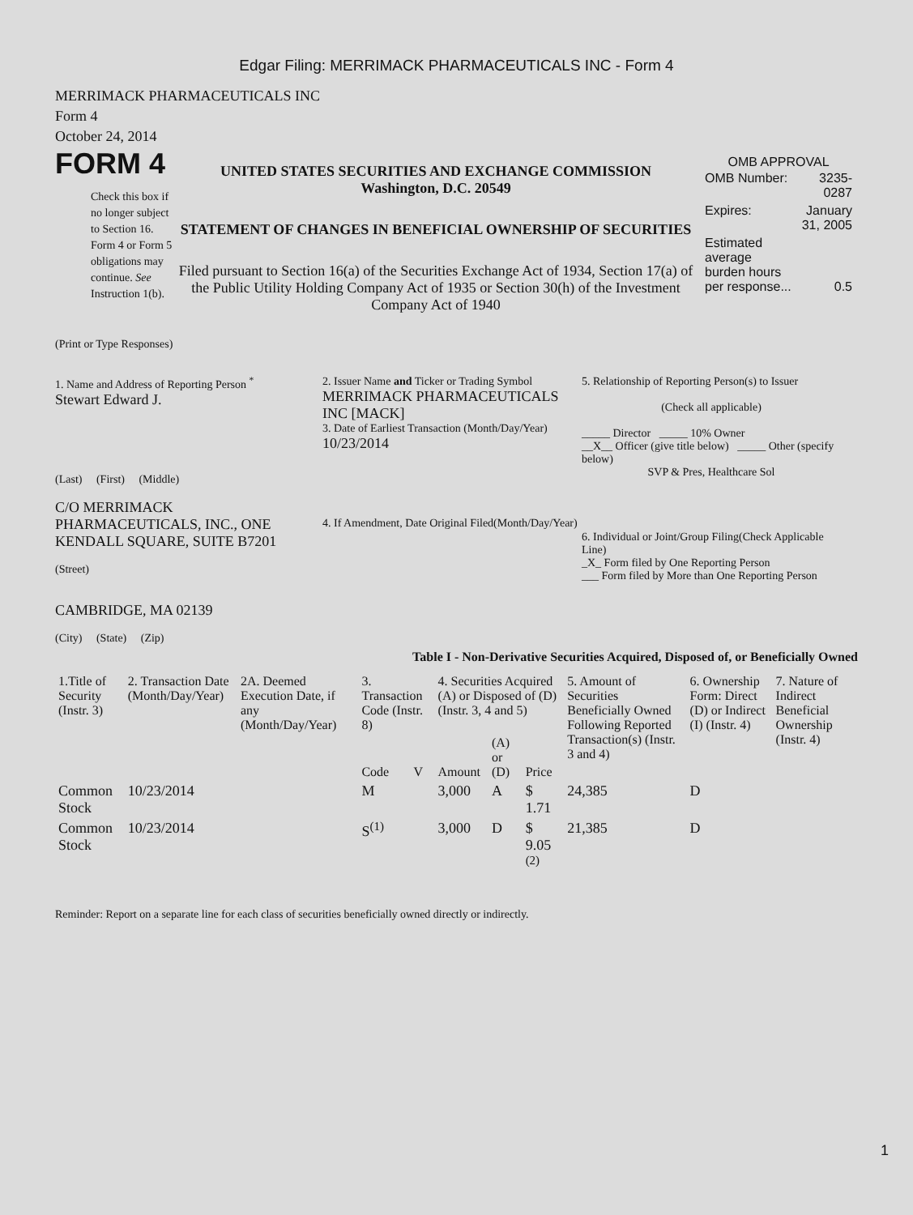Edgar Filing: MERRIMACK PHARMACEUTICALS INC - Form 4
MERRIMACK PHARMACEUTICALS INC
Form 4
October 24, 2014
FORM 4
Check this box if no longer subject to Section 16. Form 4 or Form 5 obligations may continue. See Instruction 1(b).
UNITED STATES SECURITIES AND EXCHANGE COMMISSION
Washington, D.C. 20549
STATEMENT OF CHANGES IN BENEFICIAL OWNERSHIP OF SECURITIES
Filed pursuant to Section 16(a) of the Securities Exchange Act of 1934, Section 17(a) of the Public Utility Holding Company Act of 1935 or Section 30(h) of the Investment Company Act of 1940
OMB APPROVAL
| OMB Number: | 3235-0287 |
| Expires: | January 31, 2005 |
| Estimated average burden hours per response... | 0.5 |
(Print or Type Responses)
1. Name and Address of Reporting Person <sup>*</sup>
Stewart Edward J.
(Last) (First) (Middle)
C/O MERRIMACK PHARMACEUTICALS, INC., ONE KENDALL SQUARE, SUITE B7201
(Street)
CAMBRIDGE, MA 02139
(City) (State) (Zip)
2. Issuer Name and Ticker or Trading Symbol
MERRIMACK PHARMACEUTICALS INC [MACK]
3. Date of Earliest Transaction (Month/Day/Year)
10/23/2014
4. If Amendment, Date Original Filed(Month/Day/Year)
5. Relationship of Reporting Person(s) to Issuer
(Check all applicable)
_____ Director _____ 10% Owner
__X__ Officer (give title below) _____ Other (specify below)
SVP & Pres, Healthcare Sol
6. Individual or Joint/Group Filing(Check Applicable Line)
_X_ Form filed by One Reporting Person
___ Form filed by More than One Reporting Person
Table I - Non-Derivative Securities Acquired, Disposed of, or Beneficially Owned
| 1.Title of Security (Instr. 3) | 2. Transaction Date (Month/Day/Year) | 2A. Deemed Execution Date, if any (Month/Day/Year) | 3. Transaction Code (Instr. 8) | | 4. Securities Acquired (A) or Disposed of (D) (Instr. 3, 4 and 5) | | | 5. Amount of Securities Beneficially Owned Following Reported Transaction(s) (Instr. 3 and 4) | 6. Ownership Form: Direct (D) or Indirect (I) (Instr. 4) | 7. Nature of Indirect Beneficial Ownership (Instr. 4) |
| --- | --- | --- | --- | --- | --- | --- | --- | --- | --- | --- |
| | | | Code | V | Amount | (A) or (D) | Price | | | |
| Common Stock | 10/23/2014 | | M | | 3,000 | A | $ 1.71 | 24,385 | D | |
| Common Stock | 10/23/2014 | | S<sup>(1)</sup> | | 3,000 | D | $ 9.05 <sup>(2)</sup> | 21,385 | D | |
Reminder: Report on a separate line for each class of securities beneficially owned directly or indirectly.
1